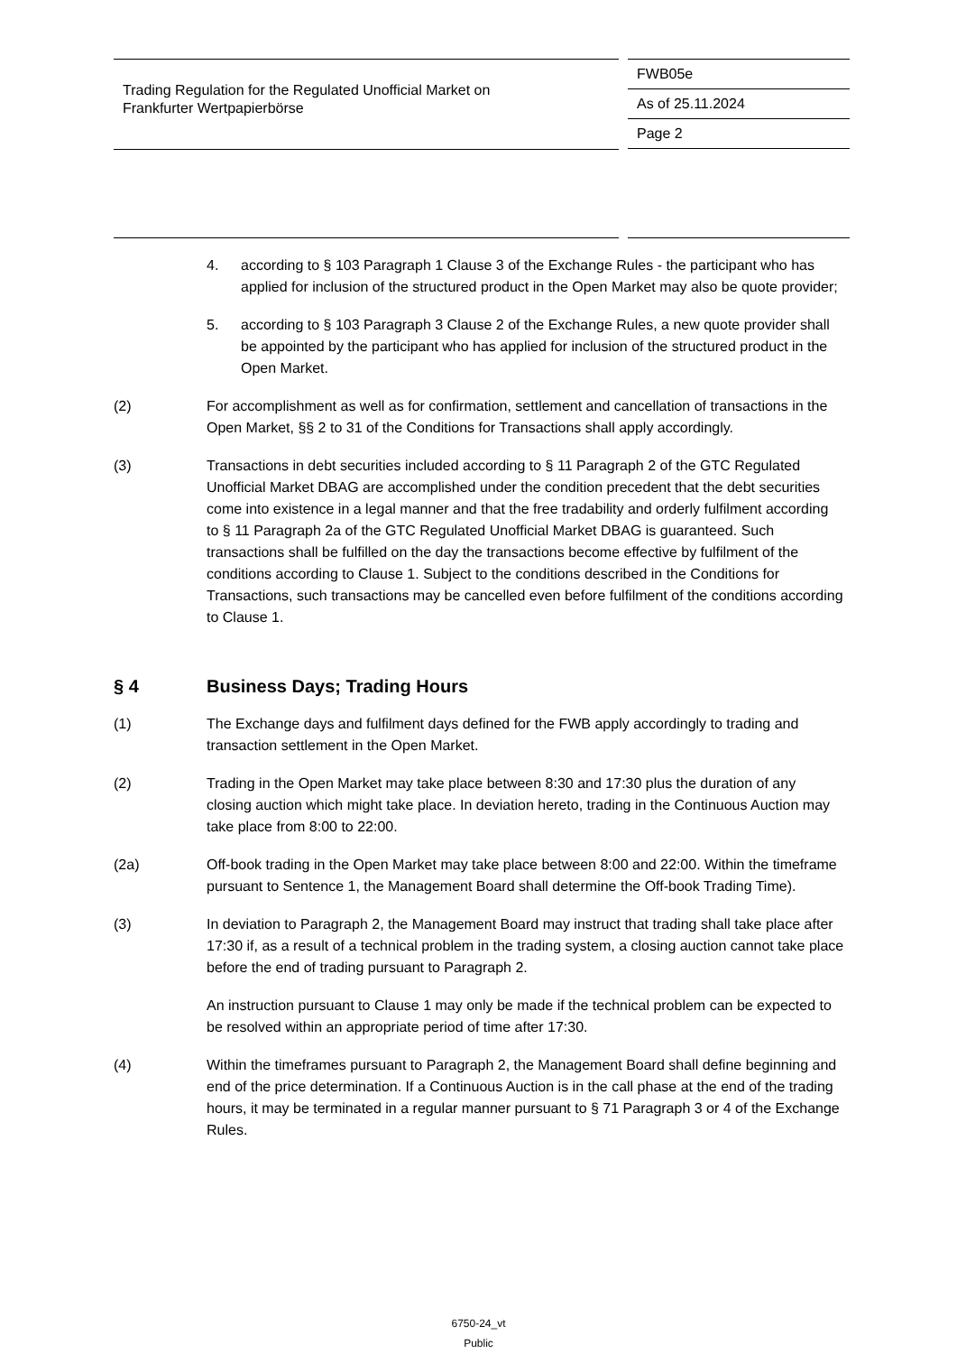Trading Regulation for the Regulated Unofficial Market on
Frankfurter Wertpapierbörse
FWB05e
As of 25.11.2024
Page 2
4. according to § 103 Paragraph 1 Clause 3 of the Exchange Rules - the participant who has applied for inclusion of the structured product in the Open Market may also be quote provider;
5. according to § 103 Paragraph 3 Clause 2 of the Exchange Rules, a new quote provider shall be appointed by the participant who has applied for inclusion of the structured product in the Open Market.
(2) For accomplishment as well as for confirmation, settlement and cancellation of transactions in the Open Market, §§ 2 to 31 of the Conditions for Transactions shall apply accordingly.
(3) Transactions in debt securities included according to § 11 Paragraph 2 of the GTC Regulated Unofficial Market DBAG are accomplished under the condition precedent that the debt securities come into existence in a legal manner and that the free tradability and orderly fulfilment according to § 11 Paragraph 2a of the GTC Regulated Unofficial Market DBAG is guaranteed. Such transactions shall be fulfilled on the day the transactions become effective by fulfilment of the conditions according to Clause 1. Subject to the conditions described in the Conditions for Transactions, such transactions may be cancelled even before fulfilment of the conditions according to Clause 1.
§ 4 Business Days; Trading Hours
(1) The Exchange days and fulfilment days defined for the FWB apply accordingly to trading and transaction settlement in the Open Market.
(2) Trading in the Open Market may take place between 8:30 and 17:30 plus the duration of any closing auction which might take place. In deviation hereto, trading in the Continuous Auction may take place from 8:00 to 22:00.
(2a) Off-book trading in the Open Market may take place between 8:00 and 22:00. Within the timeframe pursuant to Sentence 1, the Management Board shall determine the Off-book Trading Time).
(3) In deviation to Paragraph 2, the Management Board may instruct that trading shall take place after 17:30 if, as a result of a technical problem in the trading system, a closing auction cannot take place before the end of trading pursuant to Paragraph 2.
An instruction pursuant to Clause 1 may only be made if the technical problem can be expected to be resolved within an appropriate period of time after 17:30.
(4) Within the timeframes pursuant to Paragraph 2, the Management Board shall define beginning and end of the price determination. If a Continuous Auction is in the call phase at the end of the trading hours, it may be terminated in a regular manner pursuant to § 71 Paragraph 3 or 4 of the Exchange Rules.
6750-24_vt
Public